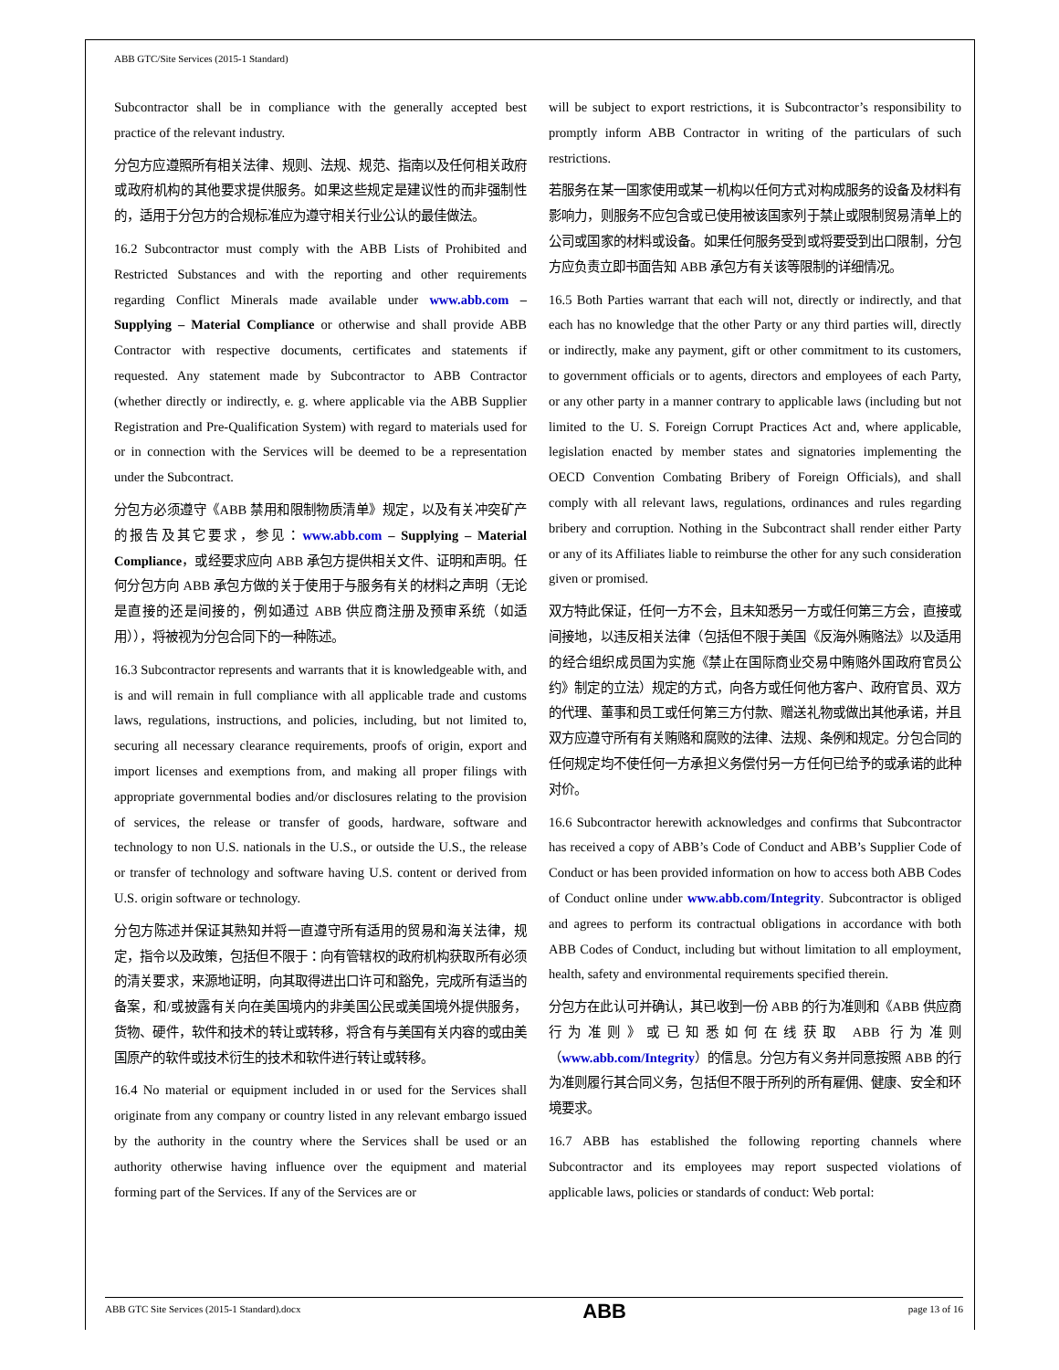ABB GTC/Site Services (2015-1 Standard)
Subcontractor shall be in compliance with the generally accepted best practice of the relevant industry.
分包方应遵照所有相关法律、规则、法规、规范、指南以及任何相关政府或政府机构的其他要求提供服务。如果这些规定是建议性的而非强制性的，适用于分包方的合规标准应为遵守相关行业公认的最佳做法。
16.2 Subcontractor must comply with the ABB Lists of Prohibited and Restricted Substances and with the reporting and other requirements regarding Conflict Minerals made available under www.abb.com – Supplying – Material Compliance or otherwise and shall provide ABB Contractor with respective documents, certificates and statements if requested. Any statement made by Subcontractor to ABB Contractor (whether directly or indirectly, e. g. where applicable via the ABB Supplier Registration and Pre-Qualification System) with regard to materials used for or in connection with the Services will be deemed to be a representation under the Subcontract.
分包方必须遵守《ABB 禁用和限制物质清单》规定，以及有关冲突矿产的报告及其它要求，参见：www.abb.com – Supplying – Material Compliance，或经要求应向 ABB 承包方提供相关文件、证明和声明。任何分包方向 ABB 承包方做的关于使用于与服务有关的材料之声明（无论是直接的还是间接的，例如通过 ABB 供应商注册及预审系统（如适用）），将被视为分包合同下的一种陈述。
16.3 Subcontractor represents and warrants that it is knowledgeable with, and is and will remain in full compliance with all applicable trade and customs laws, regulations, instructions, and policies, including, but not limited to, securing all necessary clearance requirements, proofs of origin, export and import licenses and exemptions from, and making all proper filings with appropriate governmental bodies and/or disclosures relating to the provision of services, the release or transfer of goods, hardware, software and technology to non U.S. nationals in the U.S., or outside the U.S., the release or transfer of technology and software having U.S. content or derived from U.S. origin software or technology.
分包方陈述并保证其熟知并将一直遵守所有适用的贸易和海关法律，规定，指令以及政策，包括但不限于：向有管辖权的政府机构获取所有必须的清关要求，来源地证明，向其取得进出口许可和豁免，完成所有适当的备案，和/或披露有关向在美国境内的非美国公民或美国境外提供服务，货物、硬件，软件和技术的转让或转移，将含有与美国有关内容的或由美国原产的软件或技术衍生的技术和软件进行转让或转移。
16.4 No material or equipment included in or used for the Services shall originate from any company or country listed in any relevant embargo issued by the authority in the country where the Services shall be used or an authority otherwise having influence over the equipment and material forming part of the Services. If any of the Services are or
will be subject to export restrictions, it is Subcontractor’s responsibility to promptly inform ABB Contractor in writing of the particulars of such restrictions.
若服务在某一国家使用或某一机构以任何方式对构成服务的设备及材料有影响力，则服务不应包含或已使用被该国家列于禁止或限制贸易清单上的公司或国家的材料或设备。如果任何服务受到或将要受到出口限制，分包方应负责立即书面告知 ABB 承包方有关该等限制的详细情况。
16.5 Both Parties warrant that each will not, directly or indirectly, and that each has no knowledge that the other Party or any third parties will, directly or indirectly, make any payment, gift or other commitment to its customers, to government officials or to agents, directors and employees of each Party, or any other party in a manner contrary to applicable laws (including but not limited to the U. S. Foreign Corrupt Practices Act and, where applicable, legislation enacted by member states and signatories implementing the OECD Convention Combating Bribery of Foreign Officials), and shall comply with all relevant laws, regulations, ordinances and rules regarding bribery and corruption. Nothing in the Subcontract shall render either Party or any of its Affiliates liable to reimburse the other for any such consideration given or promised.
双方特此保证，任何一方不会，且未知悉另一方或任何第三方会，直接或间接地，以违反相关法律（包括但不限于美国《反海外贿赂法》以及适用的经合组织成员国为实施《禁止在国际商业交易中贿赂外国政府官员公约》制定的立法）规定的方式，向各方或任何他方客户、政府官员、双方的代理、董事和员工或任何第三方付款、赠送礼物或做出其他承诺，并且双方应遵守所有有关贿赂和腐败的法律、法规、条例和规定。分包合同的任何规定均不使任何一方承担义务偿付另一方任何已给予的或承诺的此种对价。
16.6 Subcontractor herewith acknowledges and confirms that Subcontractor has received a copy of ABB’s Code of Conduct and ABB’s Supplier Code of Conduct or has been provided information on how to access both ABB Codes of Conduct online under www.abb.com/Integrity. Subcontractor is obliged and agrees to perform its contractual obligations in accordance with both ABB Codes of Conduct, including but without limitation to all employment, health, safety and environmental requirements specified therein.
分包方在此认可并确认，其已收到一份 ABB 的行为准则和《ABB 供应商行为准则》或已知悉如何在线获取 ABB 行为准则（www.abb.com/Integrity）的信息。分包方有义务并同意按照 ABB 的行为准则履行其合同义务，包括但不限于所列的所有雇佣、健康、安全和环境要求。
16.7 ABB has established the following reporting channels where Subcontractor and its employees may report suspected violations of applicable laws, policies or standards of conduct: Web portal:
ABB GTC Site Services (2015-1 Standard).docx ABB page 13 of 16